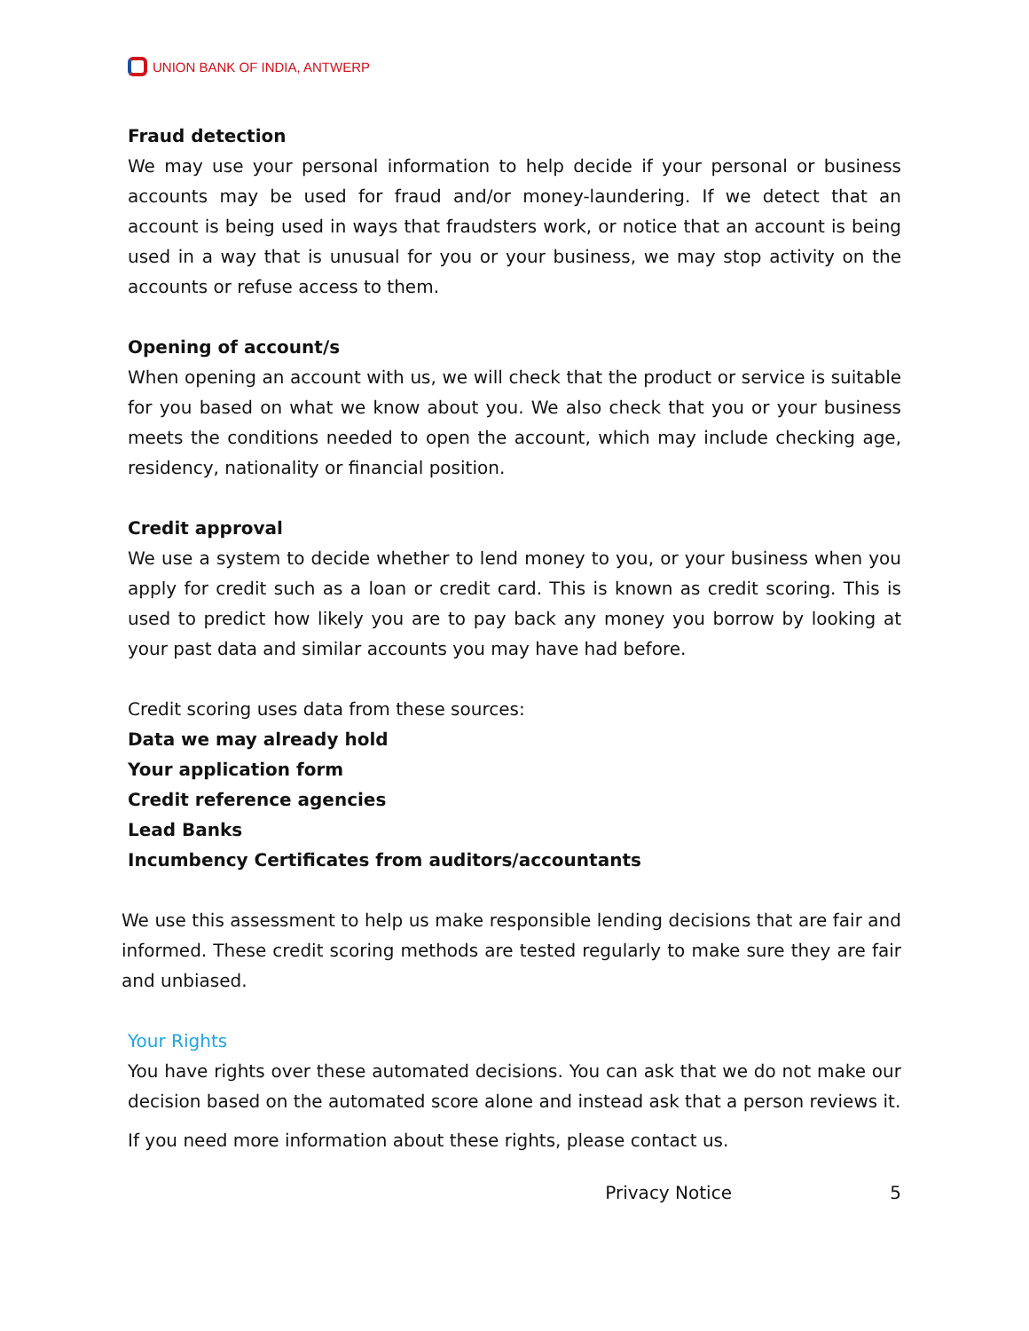UNION BANK OF INDIA, ANTWERP
Fraud detection
We may use your personal information to help decide if your personal or business accounts may be used for fraud and/or money-laundering. If we detect that an account is being used in ways that fraudsters work, or notice that an account is being used in a way that is unusual for you or your business, we may stop activity on the accounts or refuse access to them.
Opening of account/s
When opening an account with us, we will check that the product or service is suitable for you based on what we know about you. We also check that you or your business meets the conditions needed to open the account, which may include checking age, residency, nationality or financial position.
Credit approval
We use a system to decide whether to lend money to you, or your business when you apply for credit such as a loan or credit card. This is known as credit scoring. This is used to predict how likely you are to pay back any money you borrow by looking at your past data and similar accounts you may have had before.
Credit scoring uses data from these sources:
Data we may already hold
Your application form
Credit reference agencies
Lead Banks
Incumbency Certificates from auditors/accountants
We use this assessment to help us make responsible lending decisions that are fair and informed. These credit scoring methods are tested regularly to make sure they are fair and unbiased.
Your Rights
You have rights over these automated decisions. You can ask that we do not make our decision based on the automated score alone and instead ask that a person reviews it.
If you need more information about these rights, please contact us.
Privacy Notice 5